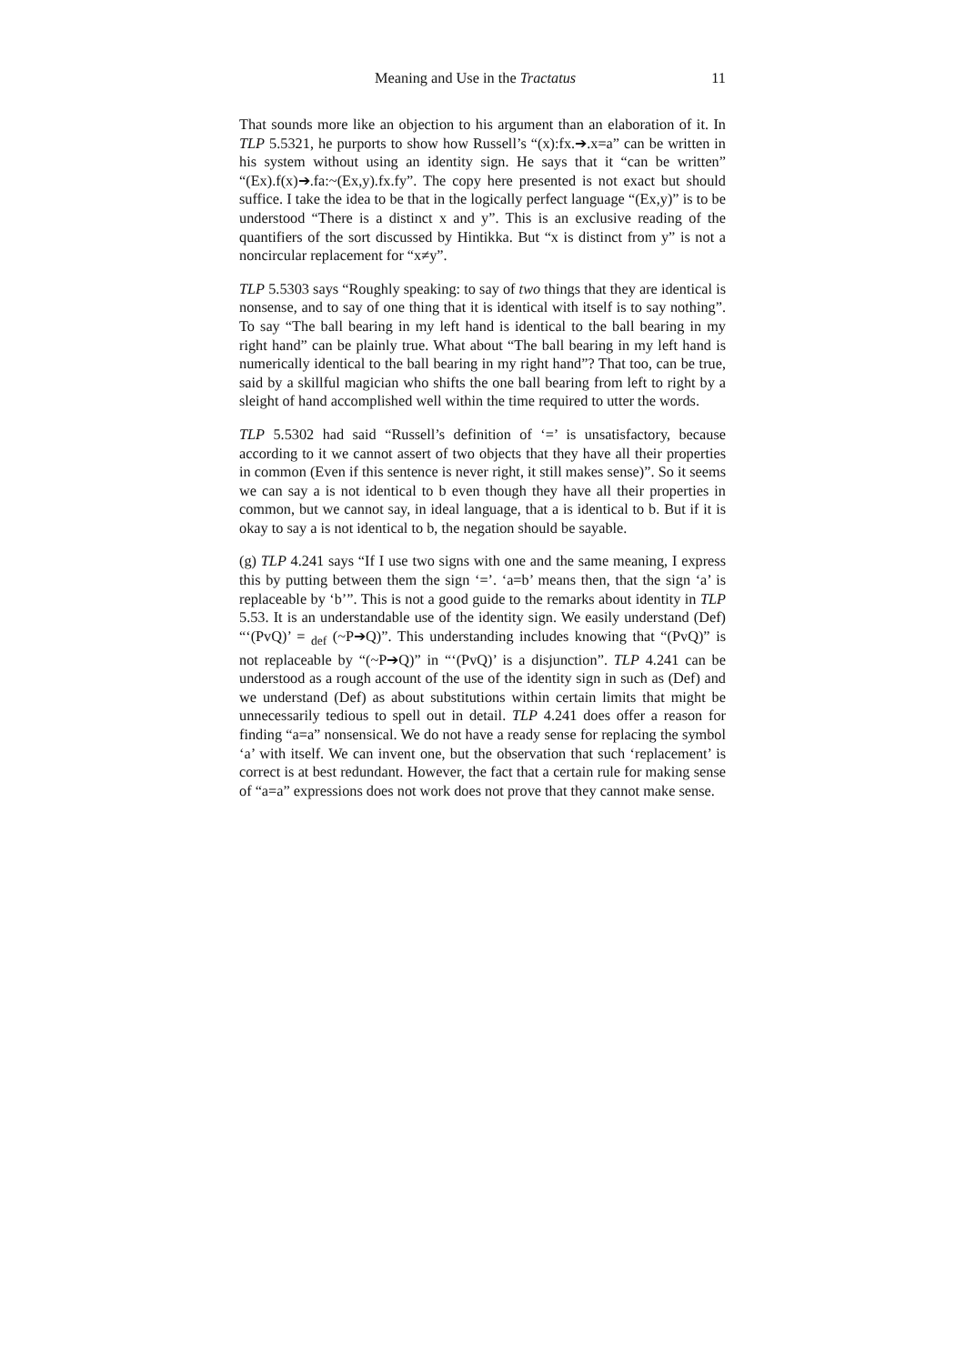Meaning and Use in the Tractatus 11
That sounds more like an objection to his argument than an elaboration of it. In TLP 5.5321, he purports to show how Russell’s “(x):fx.➔.x=a” can be written in his system without using an identity sign. He says that it “can be written” “(Ex).f(x)➔.fa:~(Ex,y).fx.fy”. The copy here presented is not exact but should suffice. I take the idea to be that in the logically perfect language “(Ex,y)” is to be understood “There is a distinct x and y”. This is an exclusive reading of the quantifiers of the sort discussed by Hintikka. But “x is distinct from y” is not a noncircular replacement for “x≠y”.
TLP 5.5303 says “Roughly speaking: to say of two things that they are identical is nonsense, and to say of one thing that it is identical with itself is to say nothing”. To say “The ball bearing in my left hand is identical to the ball bearing in my right hand” can be plainly true. What about “The ball bearing in my left hand is numerically identical to the ball bearing in my right hand”? That too, can be true, said by a skillful magician who shifts the one ball bearing from left to right by a sleight of hand accomplished well within the time required to utter the words.
TLP 5.5302 had said “Russell’s definition of ‘=’ is unsatisfactory, because according to it we cannot assert of two objects that they have all their properties in common (Even if this sentence is never right, it still makes sense)”. So it seems we can say a is not identical to b even though they have all their properties in common, but we cannot say, in ideal language, that a is identical to b. But if it is okay to say a is not identical to b, the negation should be sayable.
(g) TLP 4.241 says “If I use two signs with one and the same meaning, I express this by putting between them the sign ‘=’. ‘a=b’ means then, that the sign ‘a’ is replaceable by ‘b’”. This is not a good guide to the remarks about identity in TLP 5.53. It is an understandable use of the identity sign. We easily understand (Def) “‘(PvQ)’ = <sub>def</sub> (~P➔Q)”. This understanding includes knowing that “(PvQ)” is not replaceable by “(~P➔Q)” in “‘(PvQ)’ is a disjunction”. TLP 4.241 can be understood as a rough account of the use of the identity sign in such as (Def) and we understand (Def) as about substitutions within certain limits that might be unnecessarily tedious to spell out in detail. TLP 4.241 does offer a reason for finding “a=a” nonsensical. We do not have a ready sense for replacing the symbol ‘a’ with itself. We can invent one, but the observation that such ‘replacement’ is correct is at best redundant. However, the fact that a certain rule for making sense of “a=a” expressions does not work does not prove that they cannot make sense.